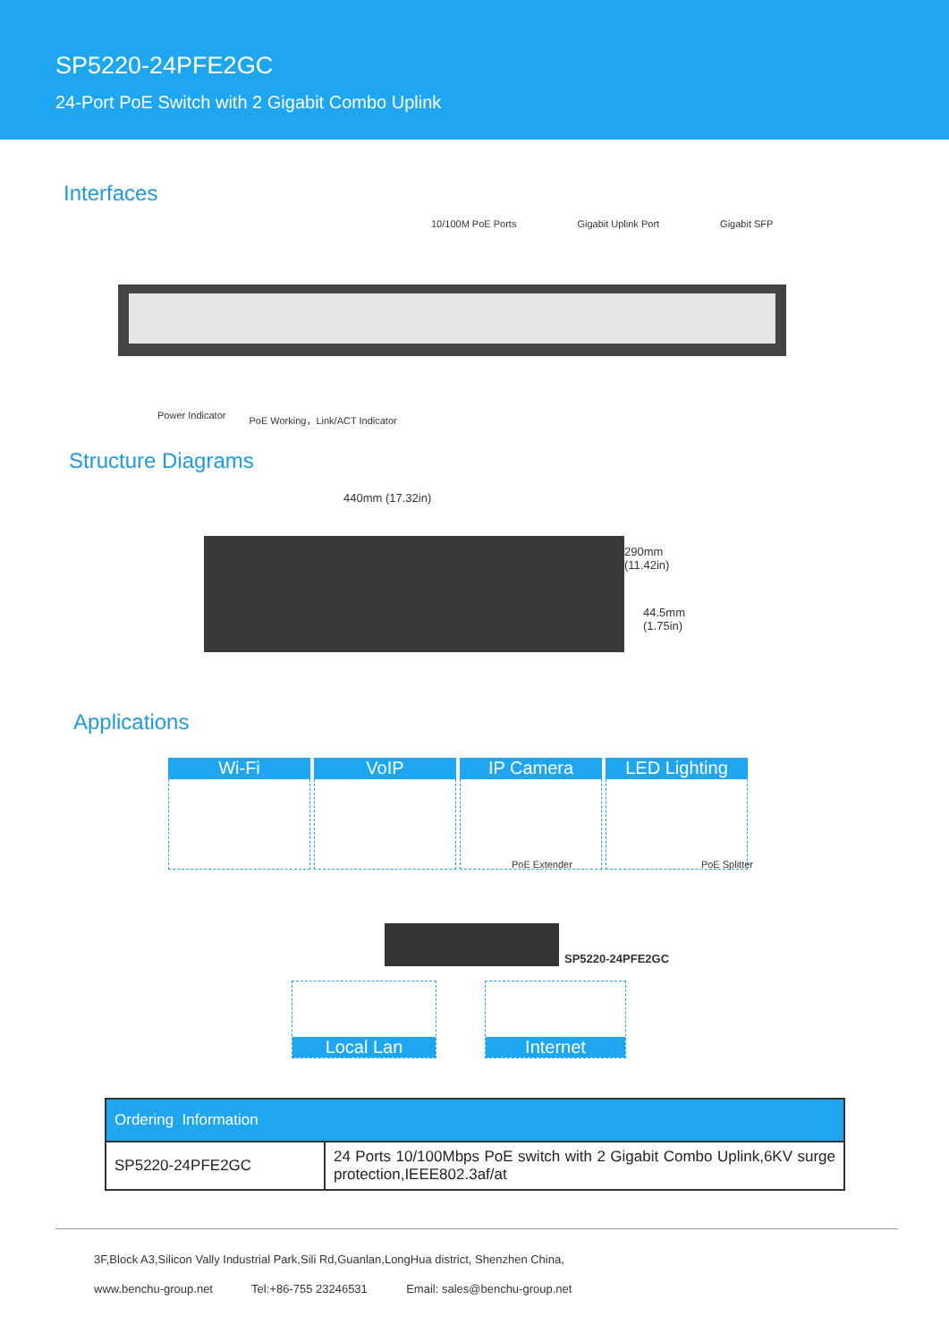SP5220-24PFE2GC
24-Port PoE Switch with 2 Gigabit Combo Uplink
Interfaces
10/100M PoE Ports Gigabit Uplink Port Gigabit SFP
Power Indicator PoE Working，Link/ACT Indicator
Structure Diagrams
440mm (17.32in)
290mm
(11.42in)
44.5mm
(1.75in)
Applications
Wi-Fi VoIP IP Camera LED Lighting
PoE Extender PoE Splitter
SP5220-24PFE2GC
Local Lan Internet
| Ordering Information | |
| SP5220-24PFE2GC | 24 Ports 10/100Mbps PoE switch with 2 Gigabit Combo Uplink,6KV surge protection,IEEE802.3af/at |
3F,Block A3,Silicon Vally Industrial Park,Sili Rd,Guanlan,LongHua district, Shenzhen China,
www.benchu-group.net Tel:+86-755 23246531 Email: sales@benchu-group.net